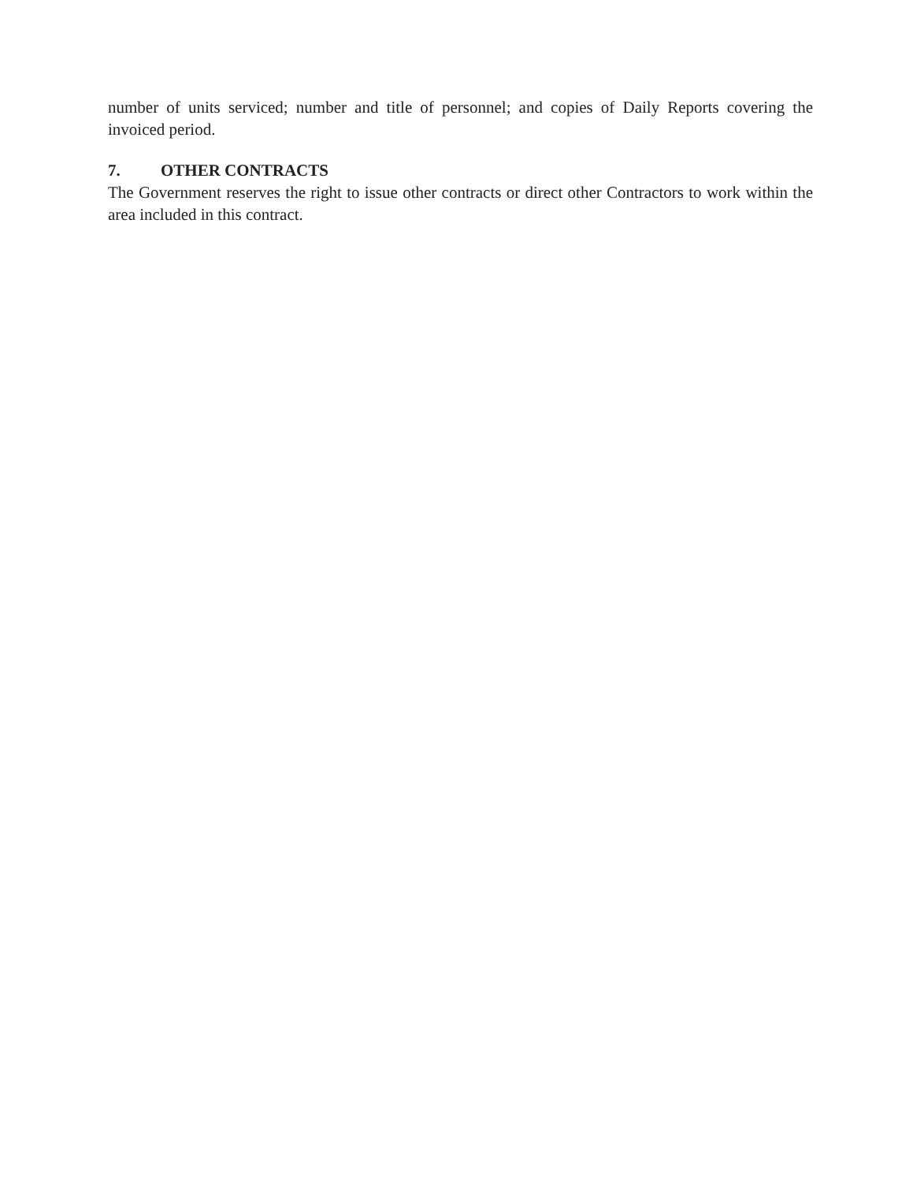number of units serviced; number and title of personnel; and copies of Daily Reports covering the invoiced period.
7. OTHER CONTRACTS
The Government reserves the right to issue other contracts or direct other Contractors to work within the area included in this contract.